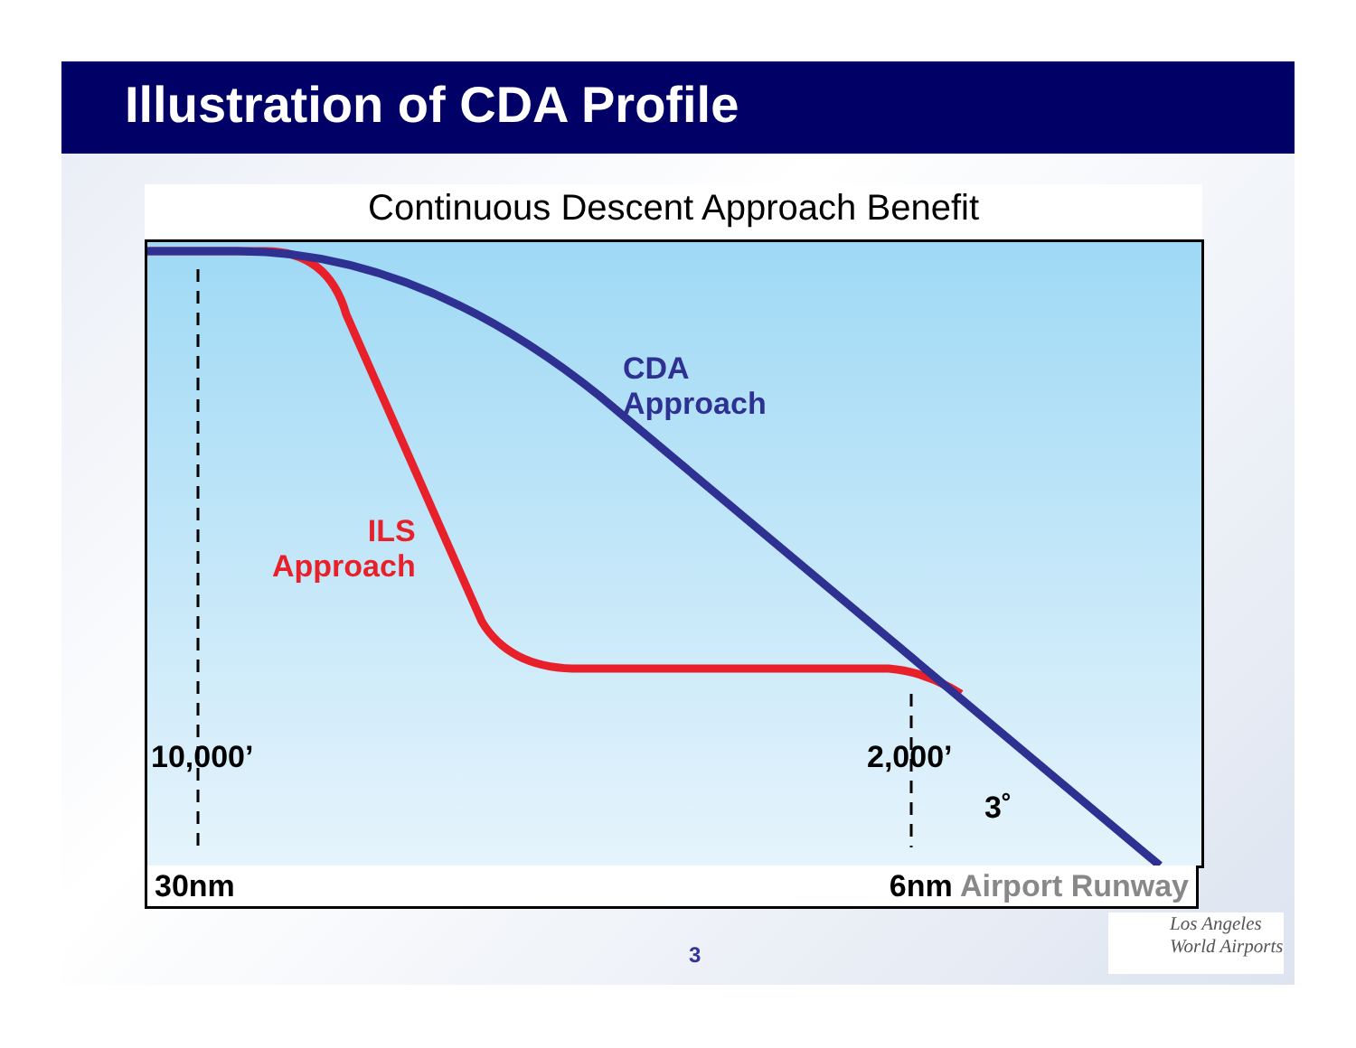Illustration of CDA Profile
Continuous Descent Approach Benefit
CDA
Approach
ILS
Approach
10,000’ 2,000’
3˚
30nm 6nm Airport Runway
3
Los Angeles
World Airports